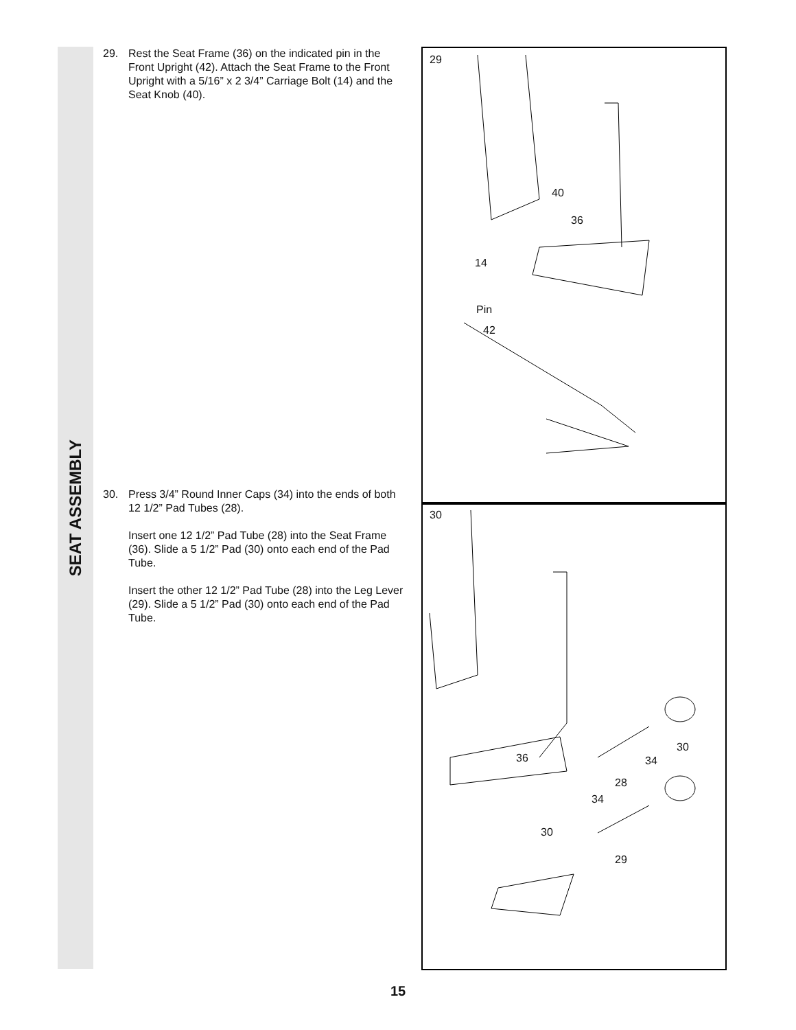SEAT ASSEMBLY
29. Rest the Seat Frame (36) on the indicated pin in the Front Upright (42). Attach the Seat Frame to the Front Upright with a 5/16” x 2 3/4” Carriage Bolt (14) and the Seat Knob (40).
30. Press 3/4” Round Inner Caps (34) into the ends of both 12 1/2” Pad Tubes (28).
Insert one 12 1/2” Pad Tube (28) into the Seat Frame (36). Slide a 5 1/2” Pad (30) onto each end of the Pad Tube.
Insert the other 12 1/2” Pad Tube (28) into the Leg Lever (29). Slide a 5 1/2” Pad (30) onto each end of the Pad Tube.
29
40
36
14
Pin
42
30
36
30
34
28
34
30
29
15